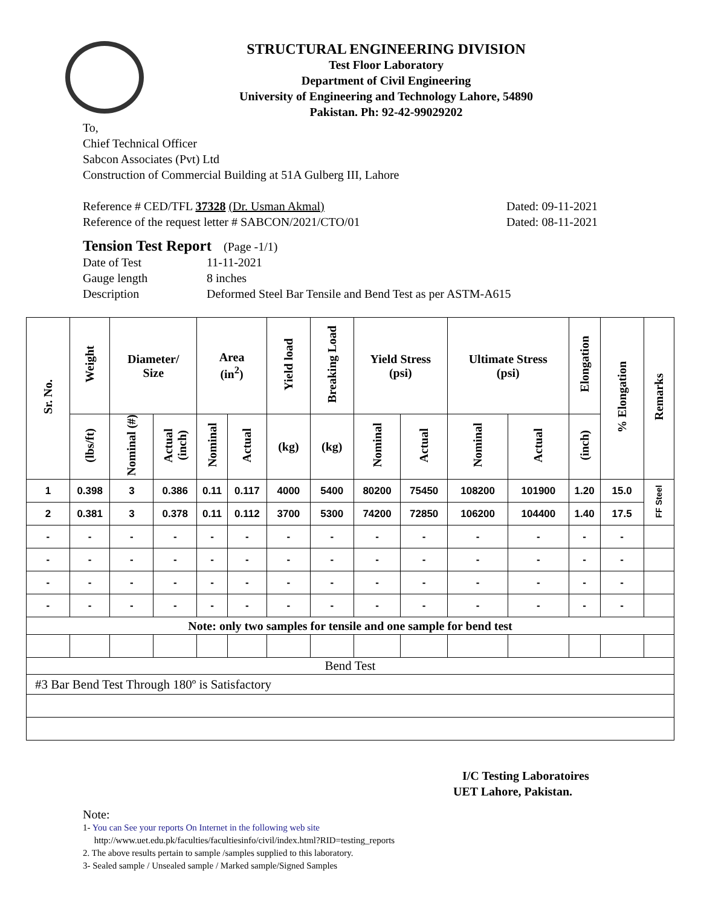STRUCTURAL ENGINEERING DIVISION
Test Floor Laboratory
Department of Civil Engineering
University of Engineering and Technology Lahore, 54890
Pakistan. Ph: 92-42-99029202
To,
Chief Technical Officer
Sabcon Associates (Pvt) Ltd
Construction of Commercial Building at 51A Gulberg III, Lahore
Reference # CED/TFL 37328 (Dr. Usman Akmal)
Reference of the request letter # SABCON/2021/CTO/01
Dated: 09-11-2021
Dated: 08-11-2021
Tension Test Report (Page -1/1)
Date of Test 11-11-2021 Gauge length 8 inches Description Deformed Steel Bar Tensile and Bend Test as per ASTM-A615
| Sr. No. | Weight | Diameter/ Size | | Area (in<sup>2</sup>) | | Yield load | Breaking Load | Yield Stress (psi) | | Ultimate Stress (psi) | | Elongation | % Elongation | Remarks |
| --- | --- | --- | --- | --- | --- | --- | --- | --- | --- | --- | --- | --- | --- | --- |
| | (lbs/ft) | Nominal (#) | Actual (inch) | Nominal | Actual | (kg) | (kg) | Nominal | Actual | Nominal | Actual | (inch) | | |
| 1 | 0.398 | 3 | 0.386 | 0.11 | 0.117 | 4000 | 5400 | 80200 | 75450 | 108200 | 101900 | 1.20 | 15.0 | FF Steel |
| 2 | 0.381 | 3 | 0.378 | 0.11 | 0.112 | 3700 | 5300 | 74200 | 72850 | 106200 | 104400 | 1.40 | 17.5 | |
| - | - | - | - | - | - | - | - | - | - | - | - | - | - | |
| - | - | - | - | - | - | - | - | - | - | - | - | - | - | |
| - | - | - | - | - | - | - | - | - | - | - | - | - | - | |
| - | - | - | - | - | - | - | - | - | - | - | - | - | - | |
| Note: only two samples for tensile and one sample for bend test | | | | | | | | | | | | | | |
| Bend Test | | | | | | | | | | | | | | |
| #3 Bar Bend Test Through 180º is Satisfactory | | | | | | | | | | | | | | |
I/C Testing Laboratoires
UET Lahore, Pakistan.
Note:
1- You can See your reports On Internet in the following web site
http://www.uet.edu.pk/faculties/facultiesinfo/civil/index.html?RID=testing_reports
2. The above results pertain to sample /samples supplied to this laboratory.
3- Sealed sample / Unsealed sample / Marked sample/Signed Samples